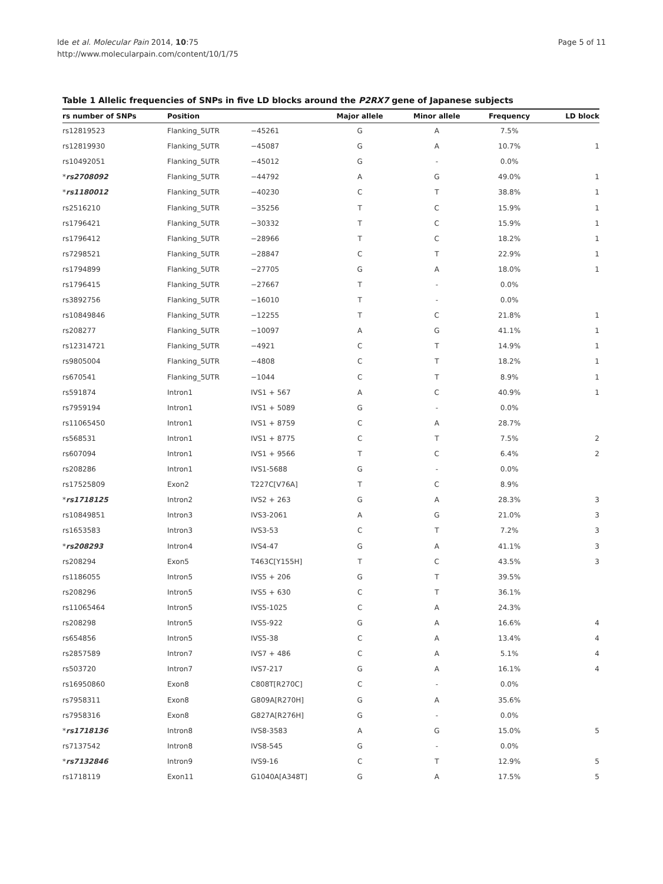Ide et al. Molecular Pain 2014, 10:75
http://www.molecularpain.com/content/10/1/75
Page 5 of 11
Table 1 Allelic frequencies of SNPs in five LD blocks around the P2RX7 gene of Japanese subjects
| rs number of SNPs | Position | | Major allele | Minor allele | Frequency | LD block |
| --- | --- | --- | --- | --- | --- | --- |
| rs12819523 | Flanking_5UTR | −45261 | G | A | 7.5% | |
| rs12819930 | Flanking_5UTR | −45087 | G | A | 10.7% | 1 |
| rs10492051 | Flanking_5UTR | −45012 | G | - | 0.0% | |
| * rs2708092 | Flanking_5UTR | −44792 | A | G | 49.0% | 1 |
| * rs1180012 | Flanking_5UTR | −40230 | C | T | 38.8% | 1 |
| rs2516210 | Flanking_5UTR | −35256 | T | C | 15.9% | 1 |
| rs1796421 | Flanking_5UTR | −30332 | T | C | 15.9% | 1 |
| rs1796412 | Flanking_5UTR | −28966 | T | C | 18.2% | 1 |
| rs7298521 | Flanking_5UTR | −28847 | C | T | 22.9% | 1 |
| rs1794899 | Flanking_5UTR | −27705 | G | A | 18.0% | 1 |
| rs1796415 | Flanking_5UTR | −27667 | T | - | 0.0% | |
| rs3892756 | Flanking_5UTR | −16010 | T | - | 0.0% | |
| rs10849846 | Flanking_5UTR | −12255 | T | C | 21.8% | 1 |
| rs208277 | Flanking_5UTR | −10097 | A | G | 41.1% | 1 |
| rs12314721 | Flanking_5UTR | −4921 | C | T | 14.9% | 1 |
| rs9805004 | Flanking_5UTR | −4808 | C | T | 18.2% | 1 |
| rs670541 | Flanking_5UTR | −1044 | C | T | 8.9% | 1 |
| rs591874 | Intron1 | IVS1 + 567 | A | C | 40.9% | 1 |
| rs7959194 | Intron1 | IVS1 + 5089 | G | - | 0.0% | |
| rs11065450 | Intron1 | IVS1 + 8759 | C | A | 28.7% | |
| rs568531 | Intron1 | IVS1 + 8775 | C | T | 7.5% | 2 |
| rs607094 | Intron1 | IVS1 + 9566 | T | C | 6.4% | 2 |
| rs208286 | Intron1 | IVS1-5688 | G | - | 0.0% | |
| rs17525809 | Exon2 | T227C[V76A] | T | C | 8.9% | |
| * rs1718125 | Intron2 | IVS2 + 263 | G | A | 28.3% | 3 |
| rs10849851 | Intron3 | IVS3-2061 | A | G | 21.0% | 3 |
| rs1653583 | Intron3 | IVS3-53 | C | T | 7.2% | 3 |
| * rs208293 | Intron4 | IVS4-47 | G | A | 41.1% | 3 |
| rs208294 | Exon5 | T463C[Y155H] | T | C | 43.5% | 3 |
| rs1186055 | Intron5 | IVS5 + 206 | G | T | 39.5% | |
| rs208296 | Intron5 | IVS5 + 630 | C | T | 36.1% | |
| rs11065464 | Intron5 | IVS5-1025 | C | A | 24.3% | |
| rs208298 | Intron5 | IVS5-922 | G | A | 16.6% | 4 |
| rs654856 | Intron5 | IVS5-38 | C | A | 13.4% | 4 |
| rs2857589 | Intron7 | IVS7 + 486 | C | A | 5.1% | 4 |
| rs503720 | Intron7 | IVS7-217 | G | A | 16.1% | 4 |
| rs16950860 | Exon8 | C808T[R270C] | C | - | 0.0% | |
| rs7958311 | Exon8 | G809A[R270H] | G | A | 35.6% | |
| rs7958316 | Exon8 | G827A[R276H] | G | - | 0.0% | |
| * rs1718136 | Intron8 | IVS8-3583 | A | G | 15.0% | 5 |
| rs7137542 | Intron8 | IVS8-545 | G | - | 0.0% | |
| * rs7132846 | Intron9 | IVS9-16 | C | T | 12.9% | 5 |
| rs1718119 | Exon11 | G1040A[A348T] | G | A | 17.5% | 5 |